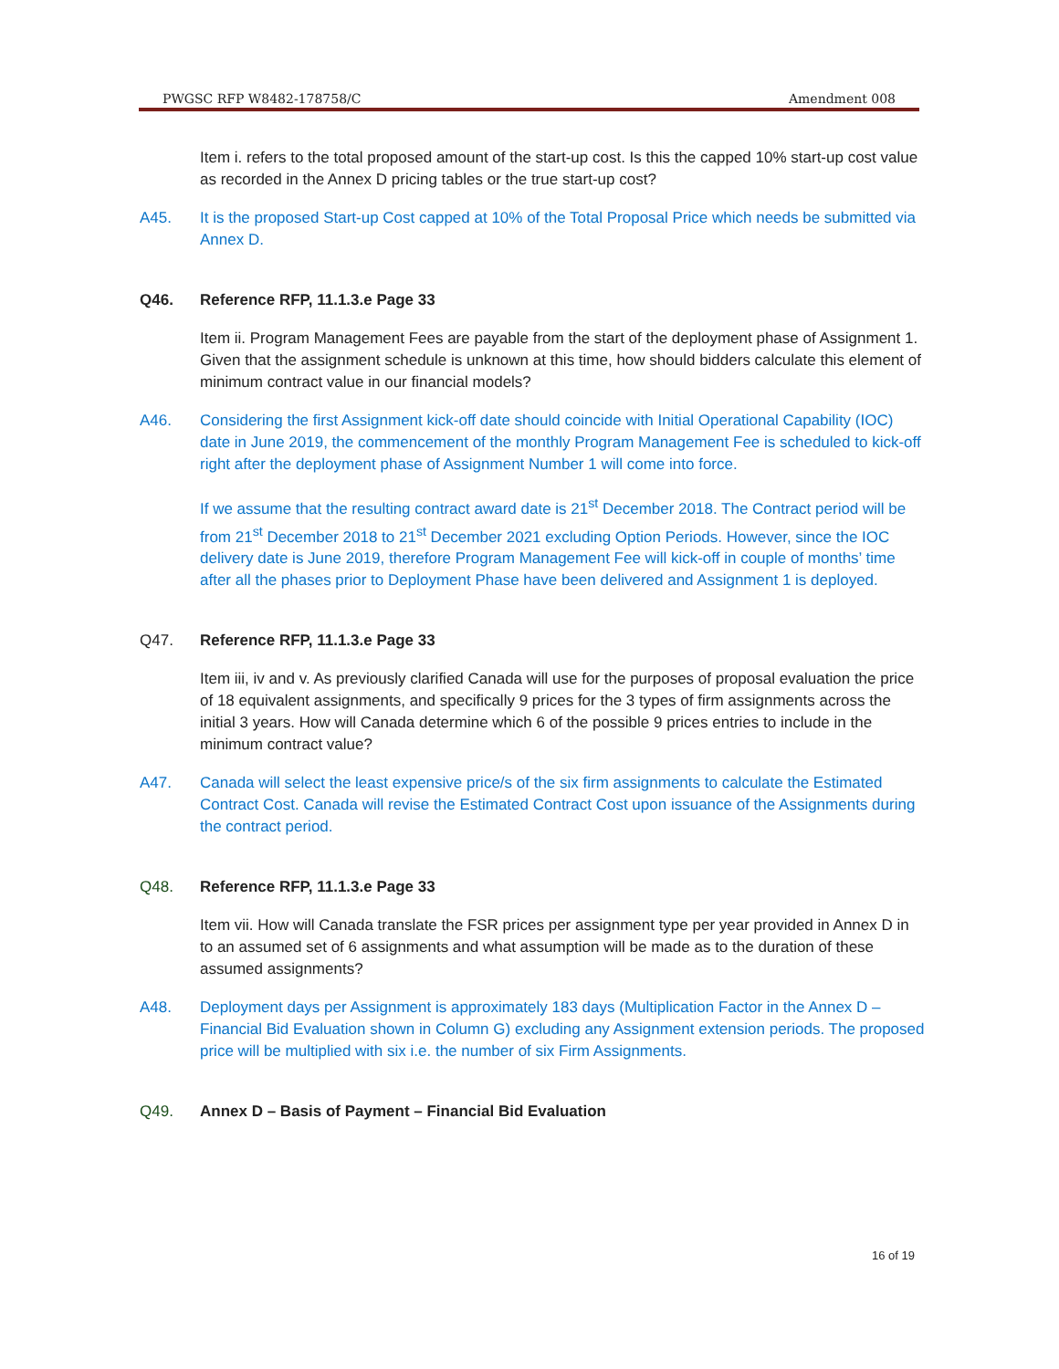PWGSC RFP W8482-178758/C Amendment 008
Item i. refers to the total proposed amount of the start-up cost. Is this the capped 10% start-up cost value as recorded in the Annex D pricing tables or the true start-up cost?
A45. It is the proposed Start-up Cost capped at 10% of the Total Proposal Price which needs be submitted via Annex D.
Q46. Reference RFP, 11.1.3.e Page 33
Item ii. Program Management Fees are payable from the start of the deployment phase of Assignment 1. Given that the assignment schedule is unknown at this time, how should bidders calculate this element of minimum contract value in our financial models?
A46. Considering the first Assignment kick-off date should coincide with Initial Operational Capability (IOC) date in June 2019, the commencement of the monthly Program Management Fee is scheduled to kick-off right after the deployment phase of Assignment Number 1 will come into force.
If we assume that the resulting contract award date is 21<sup>st</sup> December 2018. The Contract period will be from 21<sup>st</sup> December 2018 to 21<sup>st</sup> December 2021 excluding Option Periods. However, since the IOC delivery date is June 2019, therefore Program Management Fee will kick-off in couple of months’ time after all the phases prior to Deployment Phase have been delivered and Assignment 1 is deployed.
Q47. Reference RFP, 11.1.3.e Page 33
Item iii, iv and v. As previously clarified Canada will use for the purposes of proposal evaluation the price of 18 equivalent assignments, and specifically 9 prices for the 3 types of firm assignments across the initial 3 years. How will Canada determine which 6 of the possible 9 prices entries to include in the minimum contract value?
A47. Canada will select the least expensive price/s of the six firm assignments to calculate the Estimated Contract Cost. Canada will revise the Estimated Contract Cost upon issuance of the Assignments during the contract period.
Q48. Reference RFP, 11.1.3.e Page 33
Item vii. How will Canada translate the FSR prices per assignment type per year provided in Annex D in to an assumed set of 6 assignments and what assumption will be made as to the duration of these assumed assignments?
A48. Deployment days per Assignment is approximately 183 days (Multiplication Factor in the Annex D – Financial Bid Evaluation shown in Column G) excluding any Assignment extension periods. The proposed price will be multiplied with six i.e. the number of six Firm Assignments.
Q49. Annex D – Basis of Payment – Financial Bid Evaluation
16 of 19